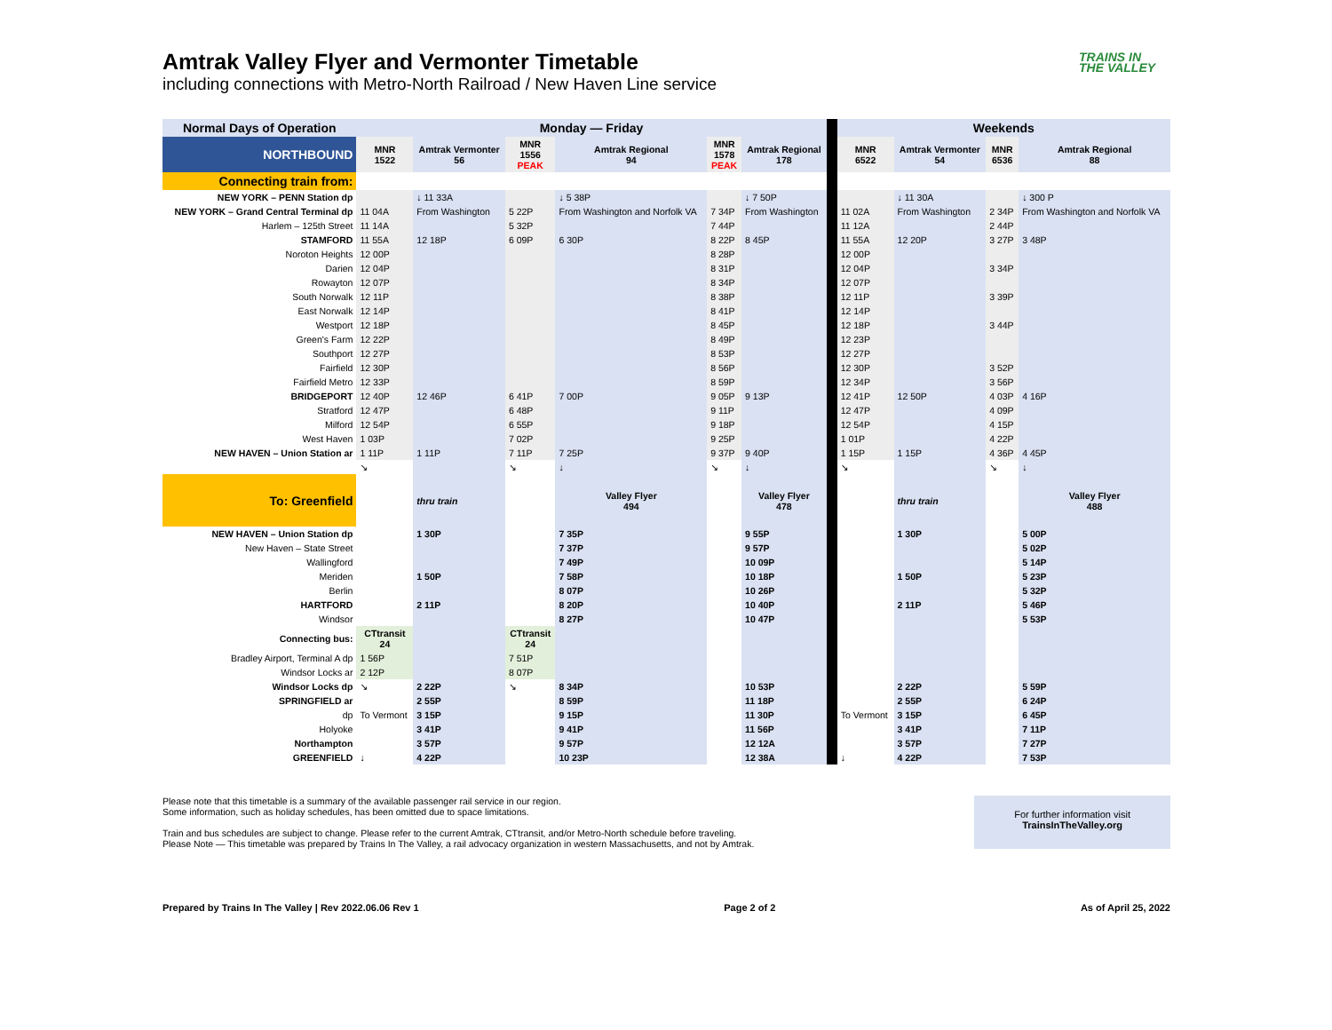TRAINS IN THE VALLEY
Amtrak Valley Flyer and Vermonter Timetable
including connections with Metro-North Railroad / New Haven Line service
| Normal Days of Operation | Monday — Friday | | | | | | | Weekends | | | |
| NORTHBOUND | MNR 1522 | Amtrak Vermonter 56 | MNR 1556 PEAK | Amtrak Regional 94 | MNR 1578 PEAK | Amtrak Regional 178 | | MNR 6522 | Amtrak Vermonter 54 | MNR 6536 | Amtrak Regional 88 |
| Connecting train from: | | | | | | | | | | | |
| NEW YORK – PENN Station dp | | ↓ 11 33A | | ↓ 5 38P | | ↓ 7 50P | | | ↓ 11 30A | | ↓ 300 P |
| NEW YORK – Grand Central Terminal dp | 11 04A | From Washington | 5 22P | From Washington and Norfolk VA | 7 34P | From Washington | | 11 02A | From Washington | 2 34P | From Washington and Norfolk VA |
| Harlem – 125th Street | 11 14A | | 5 32P | | 7 44P | | | 11 12A | | 2 44P | |
| STAMFORD | 11 55A | 12 18P | 6 09P | 6 30P | 8 22P | 8 45P | | 11 55A | 12 20P | 3 27P | 3 48P |
| Noroton Heights | 12 00P | | | | 8 28P | | | 12 00P | | | |
| Darien | 12 04P | | | | 8 31P | | | 12 04P | | 3 34P | |
| Rowayton | 12 07P | | | | 8 34P | | | 12 07P | | | |
| South Norwalk | 12 11P | | | | 8 38P | | | 12 11P | | 3 39P | |
| East Norwalk | 12 14P | | | | 8 41P | | | 12 14P | | | |
| Westport | 12 18P | | | | 8 45P | | | 12 18P | | 3 44P | |
| Green's Farm | 12 22P | | | | 8 49P | | | 12 23P | | | |
| Southport | 12 27P | | | | 8 53P | | | 12 27P | | | |
| Fairfield | 12 30P | | | | 8 56P | | | 12 30P | | 3 52P | |
| Fairfield Metro | 12 33P | | | | 8 59P | | | 12 34P | | 3 56P | |
| BRIDGEPORT | 12 40P | 12 46P | 6 41P | 7 00P | 9 05P | 9 13P | | 12 41P | 12 50P | 4 03P | 4 16P |
| Stratford | 12 47P | | 6 48P | | 9 11P | | | 12 47P | | 4 09P | |
| Milford | 12 54P | | 6 55P | | 9 18P | | | 12 54P | | 4 15P | |
| West Haven | 1 03P | | 7 02P | | 9 25P | | | 1 01P | | 4 22P | |
| NEW HAVEN – Union Station ar | 1 11P | 1 11P | 7 11P | 7 25P | 9 37P | 9 40P | | 1 15P | 1 15P | 4 36P | 4 45P |
| | ↘ | | ↘ | ↓ | ↘ | ↓ | | ↘ | | ↘ | ↓ |
| To: Greenfield | | thru train | | Valley Flyer 494 | | Valley Flyer 478 | | | thru train | | Valley Flyer 488 |
| NEW HAVEN – Union Station dp | | 1 30P | | 7 35P | | 9 55P | | | 1 30P | | 5 00P |
| New Haven – State Street | | | | 7 37P | | 9 57P | | | | | 5 02P |
| Wallingford | | | | 7 49P | | 10 09P | | | | | 5 14P |
| Meriden | | 1 50P | | 7 58P | | 10 18P | | | 1 50P | | 5 23P |
| Berlin | | | | 8 07P | | 10 26P | | | | | 5 32P |
| HARTFORD | | 2 11P | | 8 20P | | 10 40P | | | 2 11P | | 5 46P |
| Windsor | | | | 8 27P | | 10 47P | | | | | 5 53P |
| Connecting bus: | CTtransit 24 | | CTtransit 24 | | | | | | | | |
| Bradley Airport, Terminal A dp | 1 56P | | 7 51P | | | | | | | | |
| Windsor Locks ar | 2 12P | | 8 07P | | | | | | | | |
| Windsor Locks dp | ↘ | 2 22P | ↘ | 8 34P | | 10 53P | | | 2 22P | | 5 59P |
| SPRINGFIELD ar | | 2 55P | | 8 59P | | 11 18P | | | 2 55P | | 6 24P |
| dp | To Vermont | 3 15P | | 9 15P | | 11 30P | | To Vermont | 3 15P | | 6 45P |
| Holyoke | | 3 41P | | 9 41P | | 11 56P | | | 3 41P | | 7 11P |
| Northampton | | 3 57P | | 9 57P | | 12 12A | | | 3 57P | | 7 27P |
| GREENFIELD | ↓ | 4 22P | | 10 23P | | 12 38A | | ↓ | 4 22P | | 7 53P |
Please note that this timetable is a summary of the available passenger rail service in our region.
Some information, such as holiday schedules, has been omitted due to space limitations.
Train and bus schedules are subject to change. Please refer to the current Amtrak, CTtransit, and/or Metro-North schedule before traveling.
Please Note — This timetable was prepared by Trains In The Valley, a rail advocacy organization in western Massachusetts, and not by Amtrak.
For further information visit
TrainsInTheValley.org
Prepared by Trains In The Valley | Rev 2022.06.06 Rev 1 Page 2 of 2 As of April 25, 2022